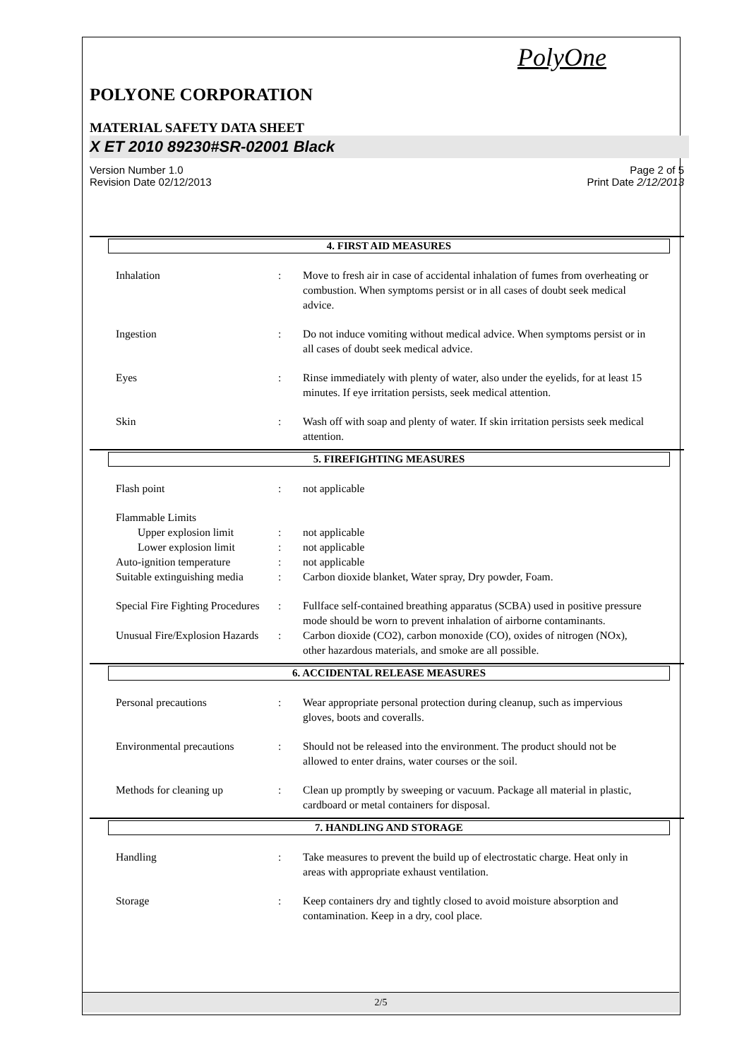PolyOne
POLYONE CORPORATION
MATERIAL SAFETY DATA SHEET
X ET 2010 89230#SR-02001 Black
Version Number 1.0
Revision Date 02/12/2013
Page 2 of 5
Print Date 2/12/2013
4. FIRST AID MEASURES
Inhalation : Move to fresh air in case of accidental inhalation of fumes from overheating or combustion. When symptoms persist or in all cases of doubt seek medical advice.
Ingestion : Do not induce vomiting without medical advice. When symptoms persist or in all cases of doubt seek medical advice.
Eyes : Rinse immediately with plenty of water, also under the eyelids, for at least 15 minutes. If eye irritation persists, seek medical attention.
Skin : Wash off with soap and plenty of water. If skin irritation persists seek medical attention.
5. FIREFIGHTING MEASURES
Flash point : not applicable
Flammable Limits
Upper explosion limit : not applicable
Lower explosion limit : not applicable
Auto-ignition temperature
: not applicable
Suitable extinguishing media
: Carbon dioxide blanket, Water spray, Dry powder, Foam.
Special Fire Fighting Procedures
: Fullface self-contained breathing apparatus (SCBA) used in positive pressure mode should be worn to prevent inhalation of airborne contaminants.
Unusual Fire/Explosion Hazards
: Carbon dioxide (CO2), carbon monoxide (CO), oxides of nitrogen (NOx), other hazardous materials, and smoke are all possible.
6. ACCIDENTAL RELEASE MEASURES
Personal precautions : Wear appropriate personal protection during cleanup, such as impervious gloves, boots and coveralls.
Environmental precautions
: Should not be released into the environment. The product should not be allowed to enter drains, water courses or the soil.
Methods for cleaning up : Clean up promptly by sweeping or vacuum. Package all material in plastic, cardboard or metal containers for disposal.
7. HANDLING AND STORAGE
Handling : Take measures to prevent the build up of electrostatic charge. Heat only in areas with appropriate exhaust ventilation.
Storage : Keep containers dry and tightly closed to avoid moisture absorption and contamination. Keep in a dry, cool place.
2/5